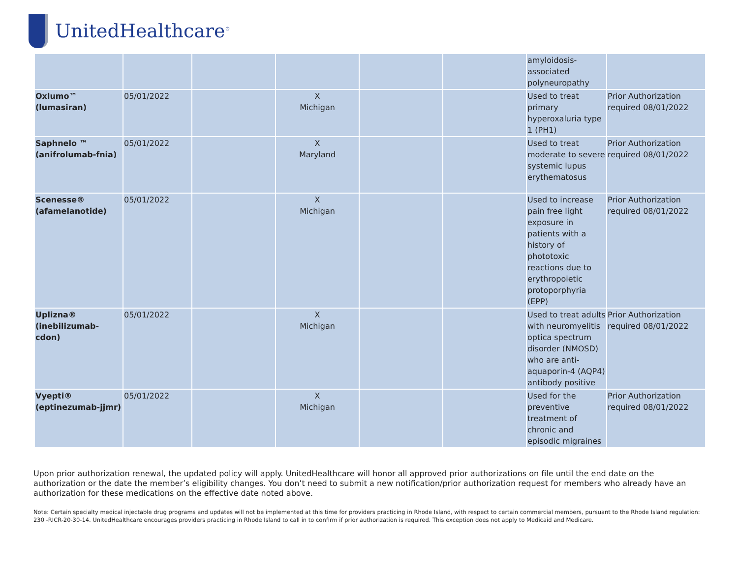UnitedHealthcare<sup>®</sup>
| | | | | | | amyloidosis- associated polyneuropathy | |
| Oxlumo™ (lumasiran) | 05/01/2022 | | X Michigan | | | Used to treat primary hyperoxaluria type 1 (PH1) | Prior Authorization required 08/01/2022 |
| Saphnelo ™ (anifrolumab-fnia) | 05/01/2022 | | X Maryland | | | Used to treat moderate to severe systemic lupus erythematosus | Prior Authorization required 08/01/2022 |
| Scenesse® (afamelanotide) | 05/01/2022 | | X Michigan | | | Used to increase pain free light exposure in patients with a history of phototoxic reactions due to erythropoietic protoporphyria (EPP) | Prior Authorization required 08/01/2022 |
| Uplizna® (inebilizumab-cdon) | 05/01/2022 | | X Michigan | | | Used to treat adults with neuromyelitis optica spectrum disorder (NMOSD) who are anti-aquaporin-4 (AQP4) antibody positive | Prior Authorization required 08/01/2022 |
| Vyepti® (eptinezumab-jjmr) | 05/01/2022 | | X Michigan | | | Used for the preventive treatment of chronic and episodic migraines | Prior Authorization required 08/01/2022 |
Upon prior authorization renewal, the updated policy will apply. UnitedHealthcare will honor all approved prior authorizations on file until the end date on the authorization or the date the member’s eligibility changes. You don’t need to submit a new notification/prior authorization request for members who already have an authorization for these medications on the effective date noted above.
Note: Certain specialty medical injectable drug programs and updates will not be implemented at this time for providers practicing in Rhode Island, with respect to certain commercial members, pursuant to the Rhode Island regulation: 230 -RICR-20-30-14. UnitedHealthcare encourages providers practicing in Rhode Island to call in to confirm if prior authorization is required. This exception does not apply to Medicaid and Medicare.